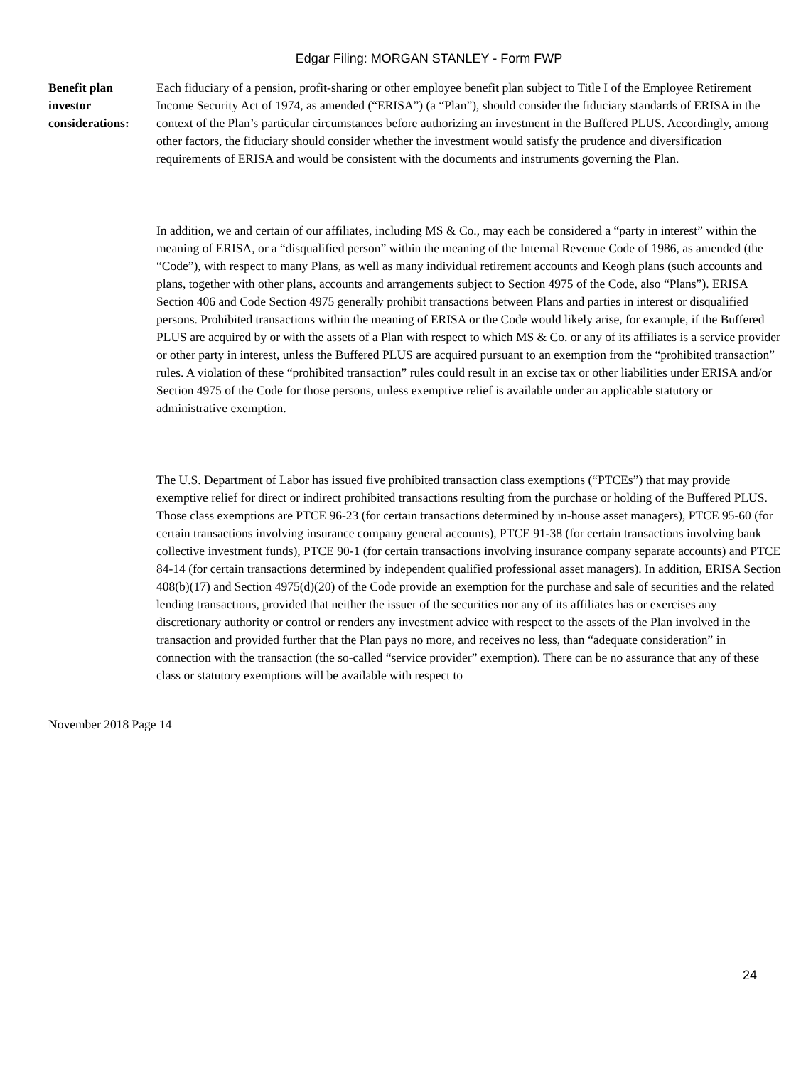Edgar Filing: MORGAN STANLEY - Form FWP
Benefit plan investor considerations:
Each fiduciary of a pension, profit-sharing or other employee benefit plan subject to Title I of the Employee Retirement Income Security Act of 1974, as amended (“ERISA”) (a “Plan”), should consider the fiduciary standards of ERISA in the context of the Plan’s particular circumstances before authorizing an investment in the Buffered PLUS. Accordingly, among other factors, the fiduciary should consider whether the investment would satisfy the prudence and diversification requirements of ERISA and would be consistent with the documents and instruments governing the Plan.
In addition, we and certain of our affiliates, including MS & Co., may each be considered a “party in interest” within the meaning of ERISA, or a “disqualified person” within the meaning of the Internal Revenue Code of 1986, as amended (the “Code”), with respect to many Plans, as well as many individual retirement accounts and Keogh plans (such accounts and plans, together with other plans, accounts and arrangements subject to Section 4975 of the Code, also “Plans”). ERISA Section 406 and Code Section 4975 generally prohibit transactions between Plans and parties in interest or disqualified persons. Prohibited transactions within the meaning of ERISA or the Code would likely arise, for example, if the Buffered PLUS are acquired by or with the assets of a Plan with respect to which MS & Co. or any of its affiliates is a service provider or other party in interest, unless the Buffered PLUS are acquired pursuant to an exemption from the “prohibited transaction” rules. A violation of these “prohibited transaction” rules could result in an excise tax or other liabilities under ERISA and/or Section 4975 of the Code for those persons, unless exemptive relief is available under an applicable statutory or administrative exemption.
The U.S. Department of Labor has issued five prohibited transaction class exemptions (“PTCEs”) that may provide exemptive relief for direct or indirect prohibited transactions resulting from the purchase or holding of the Buffered PLUS. Those class exemptions are PTCE 96-23 (for certain transactions determined by in-house asset managers), PTCE 95-60 (for certain transactions involving insurance company general accounts), PTCE 91-38 (for certain transactions involving bank collective investment funds), PTCE 90-1 (for certain transactions involving insurance company separate accounts) and PTCE 84-14 (for certain transactions determined by independent qualified professional asset managers). In addition, ERISA Section 408(b)(17) and Section 4975(d)(20) of the Code provide an exemption for the purchase and sale of securities and the related lending transactions, provided that neither the issuer of the securities nor any of its affiliates has or exercises any discretionary authority or control or renders any investment advice with respect to the assets of the Plan involved in the transaction and provided further that the Plan pays no more, and receives no less, than “adequate consideration” in connection with the transaction (the so-called “service provider” exemption). There can be no assurance that any of these class or statutory exemptions will be available with respect to
November 2018 Page 14
24